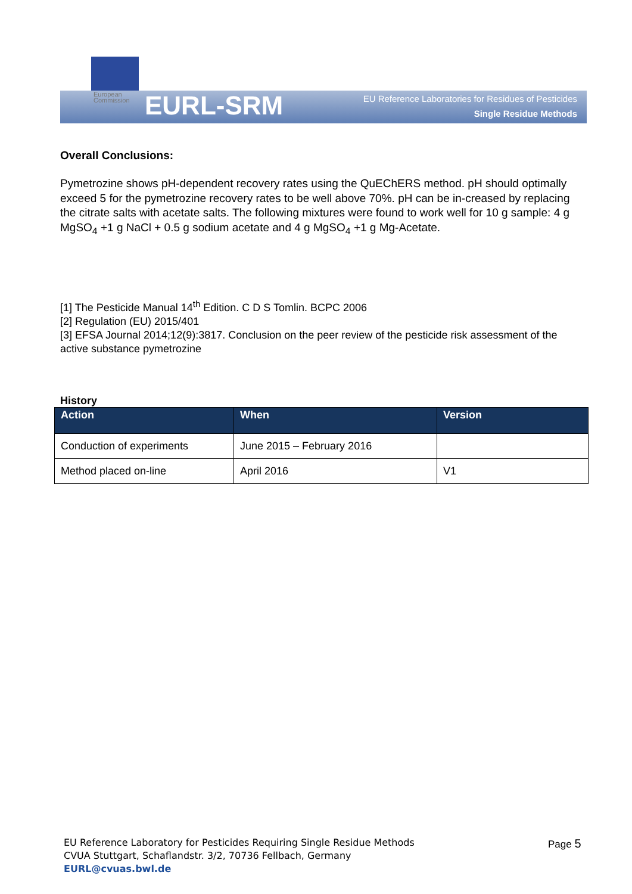European
Commission
EURL-SRM
EU Reference Laboratories for Residues of Pesticides
Single Residue Methods
Overall Conclusions:
Pymetrozine shows pH-dependent recovery rates using the QuEChERS method. pH should optimally exceed 5 for the pymetrozine recovery rates to be well above 70%. pH can be in-creased by replacing the citrate salts with acetate salts. The following mixtures were found to work well for 10 g sample: 4 g MgSO<sub>4</sub> +1 g NaCl + 0.5 g sodium acetate and 4 g MgSO<sub>4</sub> +1 g Mg-Acetate.
[1] The Pesticide Manual 14<sup>th</sup> Edition. C D S Tomlin. BCPC 2006
[2] Regulation (EU) 2015/401
[3] EFSA Journal 2014;12(9):3817. Conclusion on the peer review of the pesticide risk assessment of the active substance pymetrozine
History
| Action | When | Version |
| --- | --- | --- |
| Conduction of experiments | June 2015 – February 2016 | |
| Method placed on-line | April 2016 | V1 |
EU Reference Laboratory for Pesticides Requiring Single Residue Methods
CVUA Stuttgart, Schaflandstr. 3/2, 70736 Fellbach, Germany
EURL@cvuas.bwl.de
Page 5